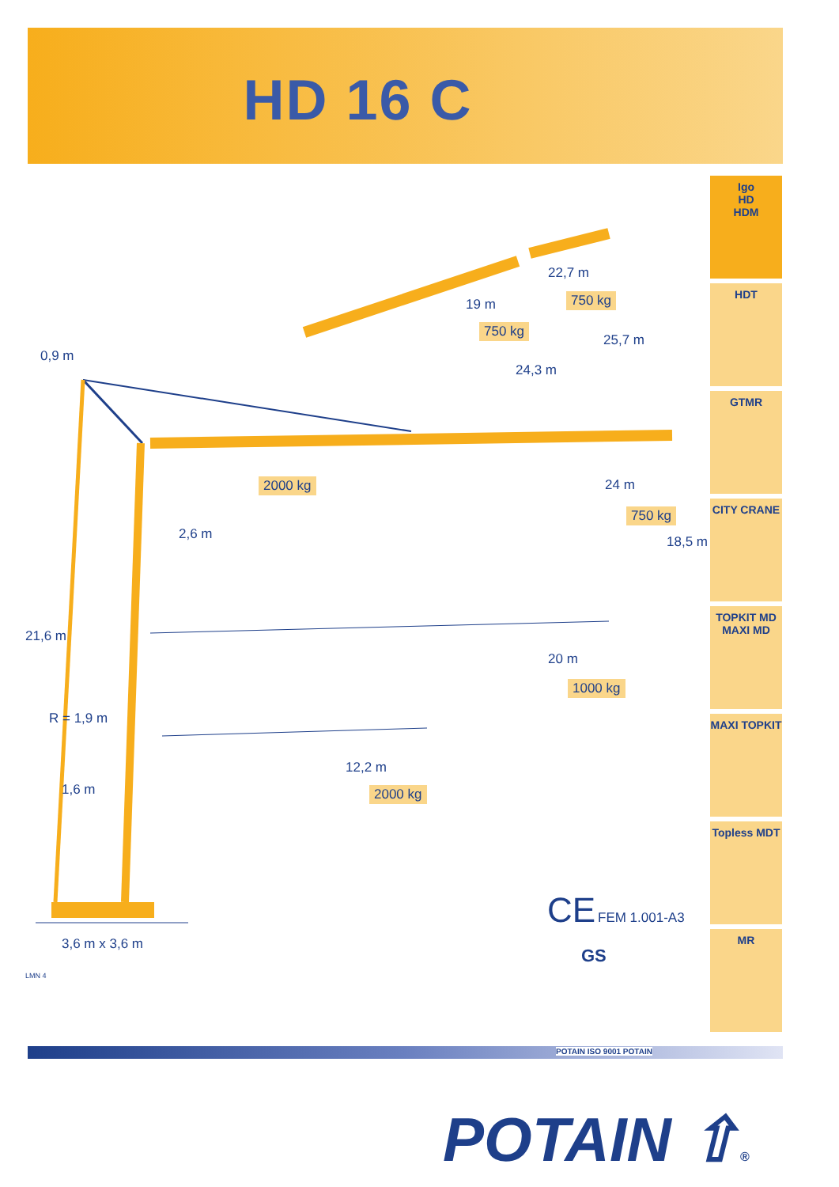HD 16 C
22,7 m
750 kg
19 m
750 kg
25,7 m
24,3 m
0,9 m
2000 kg 24 m
750 kg
2,6 m 18,5 m
21,6 m
20 m
1000 kg
R = 1,9 m
12,2 m
2000 kg
1,6 m
CE FEM 1.001-A3
3,6 m x 3,6 m
LMN 4
GS
Igo
HD
HDM
HDT
GTMR
CITY CRANE
TOPKIT MD
MAXI MD
MAXI TOPKIT
Topless MDT
MR
POTAIN ISO 9001 POTAIN
POTAIN ⇧®